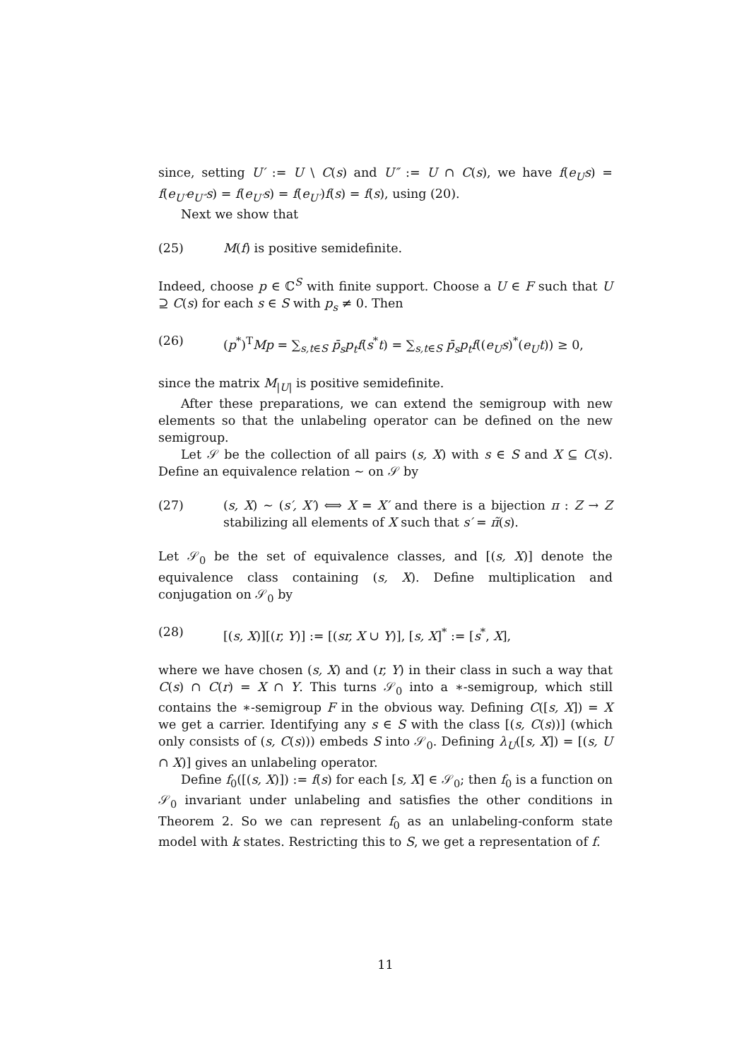since, setting U′ := U \ C(s) and U″ := U ∩ C(s), we have f(e<sub>U</sub>s) = f(e<sub>U′</sub>e<sub>U″</sub>s) = f(e<sub>U′</sub>s) = f(e<sub>U′</sub>)f(s) = f(s), using (20).
Next we show that
(25) M(f) is positive semidefinite.
Indeed, choose p ∈ ℂ<sup>S</sup> with finite support. Choose a U ∈ F such that U ⊇ C(s) for each s ∈ S with p<sub>s</sub> ≠ 0. Then
(26) (p<sup>*</sup>)<sup>T</sup>Mp = ∑<sub>s,t∈S</sub> p̄<sub>s</sub>p<sub>t</sub>f(s<sup>*</sup>t) = ∑<sub>s,t∈S</sub> p̄<sub>s</sub>p<sub>t</sub>f((e<sub>U</sub>s)<sup>*</sup>(e<sub>U</sub>t)) ≥ 0,
since the matrix M<sub>|U|</sub> is positive semidefinite.
After these preparations, we can extend the semigroup with new elements so that the unlabeling operator can be defined on the new semigroup.
Let 𝒮 be the collection of all pairs (s, X) with s ∈ S and X ⊆ C(s). Define an equivalence relation ∼ on 𝒮 by
(27) (s, X) ∼ (s′, X′) ⟺ X = X′ and there is a bijection π : Z → Z stabilizing all elements of X such that s′ = π̃(s).
Let 𝒮<sub>0</sub> be the set of equivalence classes, and [(s, X)] denote the equivalence class containing (s, X). Define multiplication and conjugation on 𝒮<sub>0</sub> by
(28) [(s, X)][(r, Y)] := [(sr, X ∪ Y)], [s, X]<sup>*</sup> := [s<sup>*</sup>, X],
where we have chosen (s, X) and (r, Y) in their class in such a way that C(s) ∩ C(r) = X ∩ Y. This turns 𝒮<sub>0</sub> into a ∗-semigroup, which still contains the ∗-semigroup F in the obvious way. Defining C([s, X]) = X we get a carrier. Identifying any s ∈ S with the class [(s, C(s))] (which only consists of (s, C(s))) embeds S into 𝒮<sub>0</sub>. Defining λ<sub>U</sub>([s, X]) = [(s, U ∩ X)] gives an unlabeling operator.
Define f<sub>0</sub>([(s, X)]) := f(s) for each [s, X] ∈ 𝒮<sub>0</sub>; then f<sub>0</sub> is a function on 𝒮<sub>0</sub> invariant under unlabeling and satisfies the other conditions in Theorem 2. So we can represent f<sub>0</sub> as an unlabeling-conform state model with k states. Restricting this to S, we get a representation of f.
11